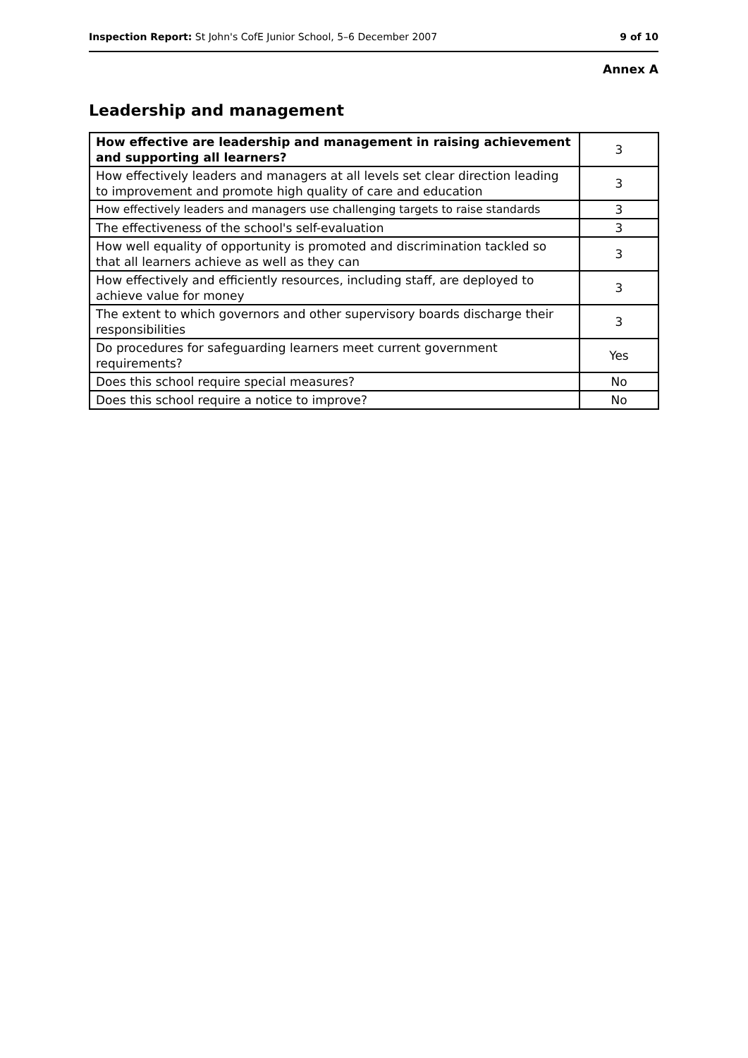Inspection Report: St John's CofE Junior School, 5–6 December 2007 9 of 10
Annex A
Leadership and management
| How effective are leadership and management in raising achievement and supporting all learners? | 3 |
| How effectively leaders and managers at all levels set clear direction leading to improvement and promote high quality of care and education | 3 |
| How effectively leaders and managers use challenging targets to raise standards | 3 |
| The effectiveness of the school's self-evaluation | 3 |
| How well equality of opportunity is promoted and discrimination tackled so that all learners achieve as well as they can | 3 |
| How effectively and efficiently resources, including staff, are deployed to achieve value for money | 3 |
| The extent to which governors and other supervisory boards discharge their responsibilities | 3 |
| Do procedures for safeguarding learners meet current government requirements? | Yes |
| Does this school require special measures? | No |
| Does this school require a notice to improve? | No |